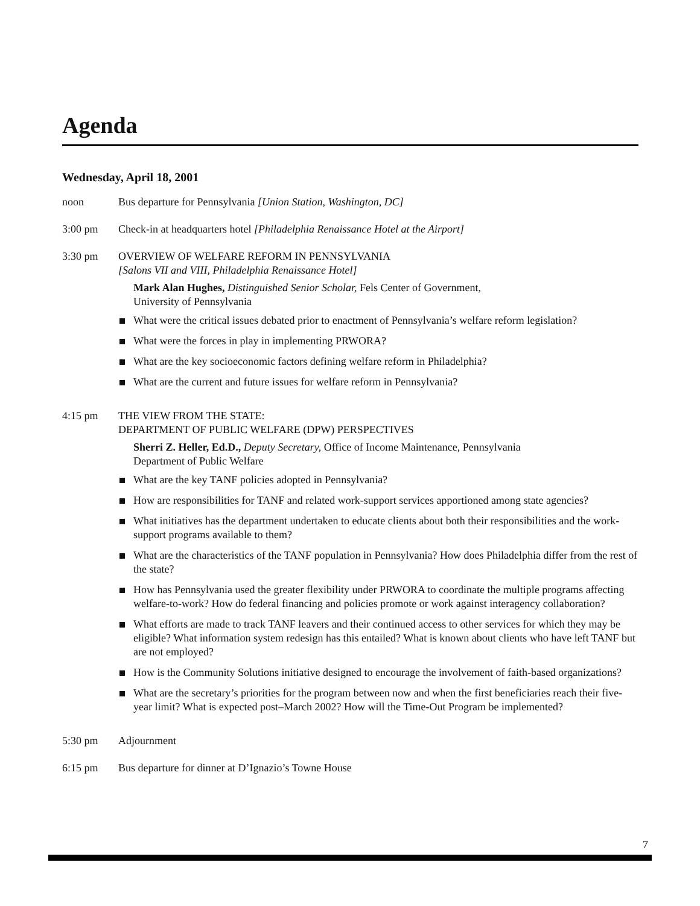Agenda
Wednesday, April 18, 2001
noon Bus departure for Pennsylvania [Union Station, Washington, DC]
3:00 pm Check-in at headquarters hotel [Philadelphia Renaissance Hotel at the Airport]
3:30 pm OVERVIEW OF WELFARE REFORM IN PENNSYLVANIA
[Salons VII and VIII, Philadelphia Renaissance Hotel]
Mark Alan Hughes, Distinguished Senior Scholar, Fels Center of Government,
University of Pennsylvania
What were the critical issues debated prior to enactment of Pennsylvania’s welfare reform legislation?
What were the forces in play in implementing PRWORA?
What are the key socioeconomic factors defining welfare reform in Philadelphia?
What are the current and future issues for welfare reform in Pennsylvania?
4:15 pm THE VIEW FROM THE STATE:
DEPARTMENT OF PUBLIC WELFARE (DPW) PERSPECTIVES
Sherri Z. Heller, Ed.D., Deputy Secretary, Office of Income Maintenance, Pennsylvania
Department of Public Welfare
What are the key TANF policies adopted in Pennsylvania?
How are responsibilities for TANF and related work-support services apportioned among state agencies?
What initiatives has the department undertaken to educate clients about both their responsibilities and the work-support programs available to them?
What are the characteristics of the TANF population in Pennsylvania? How does Philadelphia differ from the rest of the state?
How has Pennsylvania used the greater flexibility under PRWORA to coordinate the multiple programs affecting welfare-to-work? How do federal financing and policies promote or work against interagency collaboration?
What efforts are made to track TANF leavers and their continued access to other services for which they may be eligible? What information system redesign has this entailed? What is known about clients who have left TANF but are not employed?
How is the Community Solutions initiative designed to encourage the involvement of faith-based organizations?
What are the secretary’s priorities for the program between now and when the first beneficiaries reach their five-year limit? What is expected post–March 2002? How will the Time-Out Program be implemented?
5:30 pm Adjournment
6:15 pm Bus departure for dinner at D’Ignazio’s Towne House
7